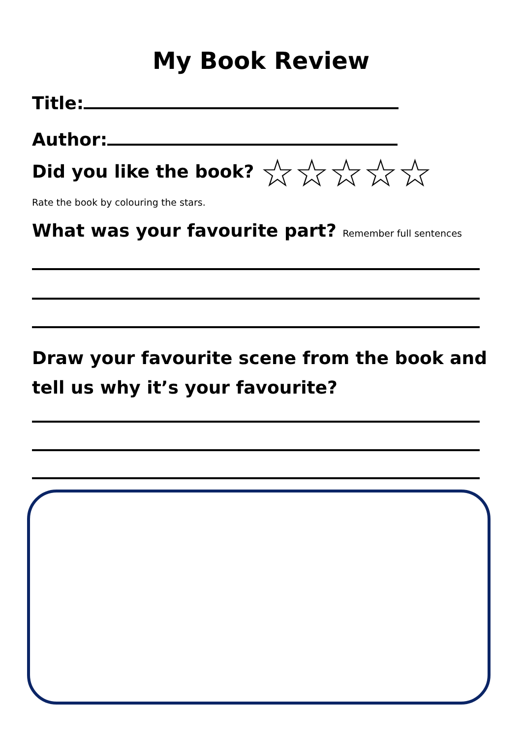My Book Review
Title:
Author:
Did you like the book? ☆☆☆☆☆
Rate the book by colouring the stars.
What was your favourite part? Remember full sentences
Draw your favourite scene from the book and
tell us why it’s your favourite?